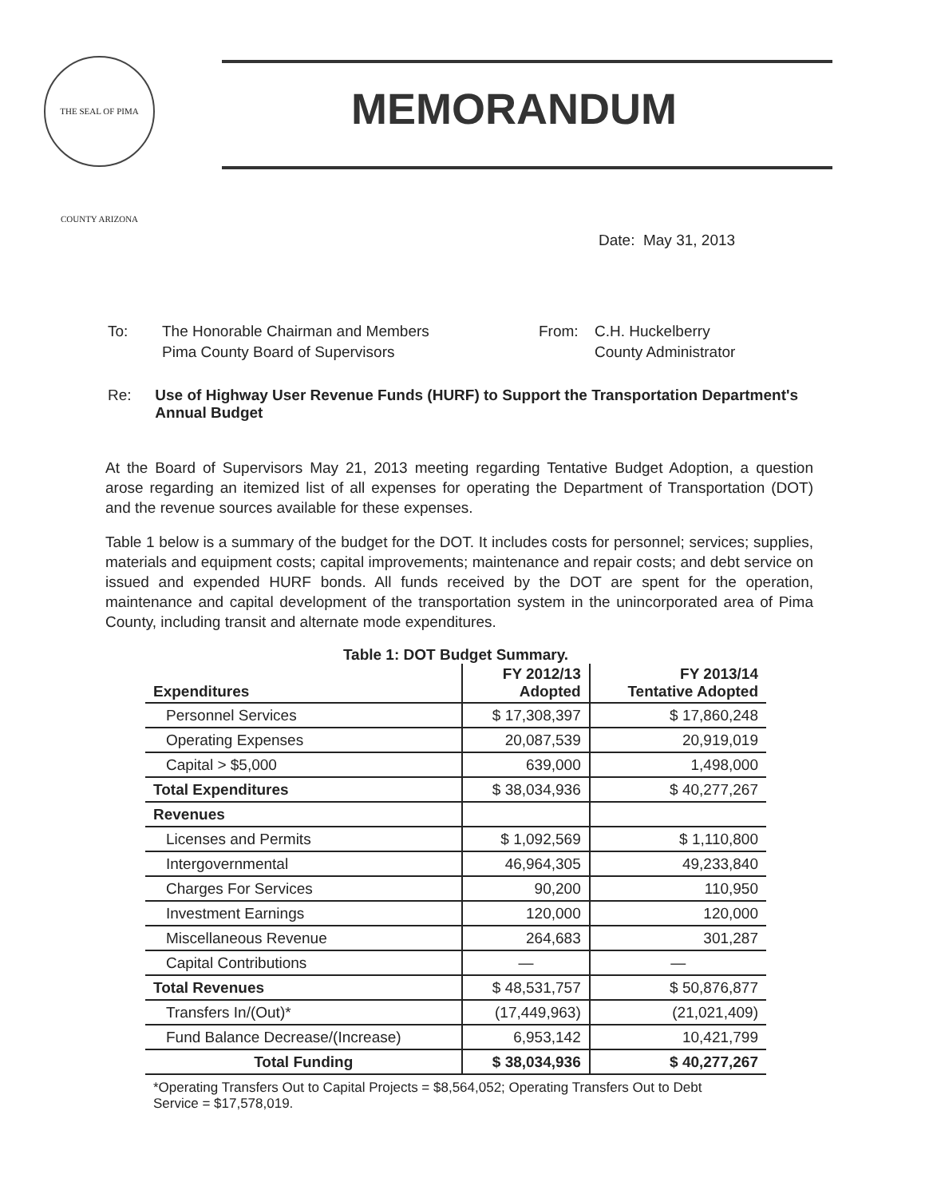THE SEAL OF PIMA COUNTY ARIZONA
MEMORANDUM
Date: May 31, 2013
To: The Honorable Chairman and Members
Pima County Board of Supervisors
From: C.H. Huckelberry
County Administrator
Re: Use of Highway User Revenue Funds (HURF) to Support the Transportation Department's Annual Budget
At the Board of Supervisors May 21, 2013 meeting regarding Tentative Budget Adoption, a question arose regarding an itemized list of all expenses for operating the Department of Transportation (DOT) and the revenue sources available for these expenses.
Table 1 below is a summary of the budget for the DOT. It includes costs for personnel; services; supplies, materials and equipment costs; capital improvements; maintenance and repair costs; and debt service on issued and expended HURF bonds. All funds received by the DOT are spent for the operation, maintenance and capital development of the transportation system in the unincorporated area of Pima County, including transit and alternate mode expenditures.
Table 1: DOT Budget Summary.
| Expenditures | FY 2012/13 Adopted | FY 2013/14 Tentative Adopted |
| --- | --- | --- |
| Personnel Services | $ 17,308,397 | $ 17,860,248 |
| Operating Expenses | 20,087,539 | 20,919,019 |
| Capital > $5,000 | 639,000 | 1,498,000 |
| Total Expenditures | $ 38,034,936 | $ 40,277,267 |
| Revenues | | |
| Licenses and Permits | $ 1,092,569 | $ 1,110,800 |
| Intergovernmental | 46,964,305 | 49,233,840 |
| Charges For Services | 90,200 | 110,950 |
| Investment Earnings | 120,000 | 120,000 |
| Miscellaneous Revenue | 264,683 | 301,287 |
| Capital Contributions | — | — |
| Total Revenues | $ 48,531,757 | $ 50,876,877 |
| Transfers In/(Out)* | (17,449,963) | (21,021,409) |
| Fund Balance Decrease/(Increase) | 6,953,142 | 10,421,799 |
| Total Funding | $ 38,034,936 | $ 40,277,267 |
*Operating Transfers Out to Capital Projects = $8,564,052; Operating Transfers Out to Debt Service = $17,578,019.